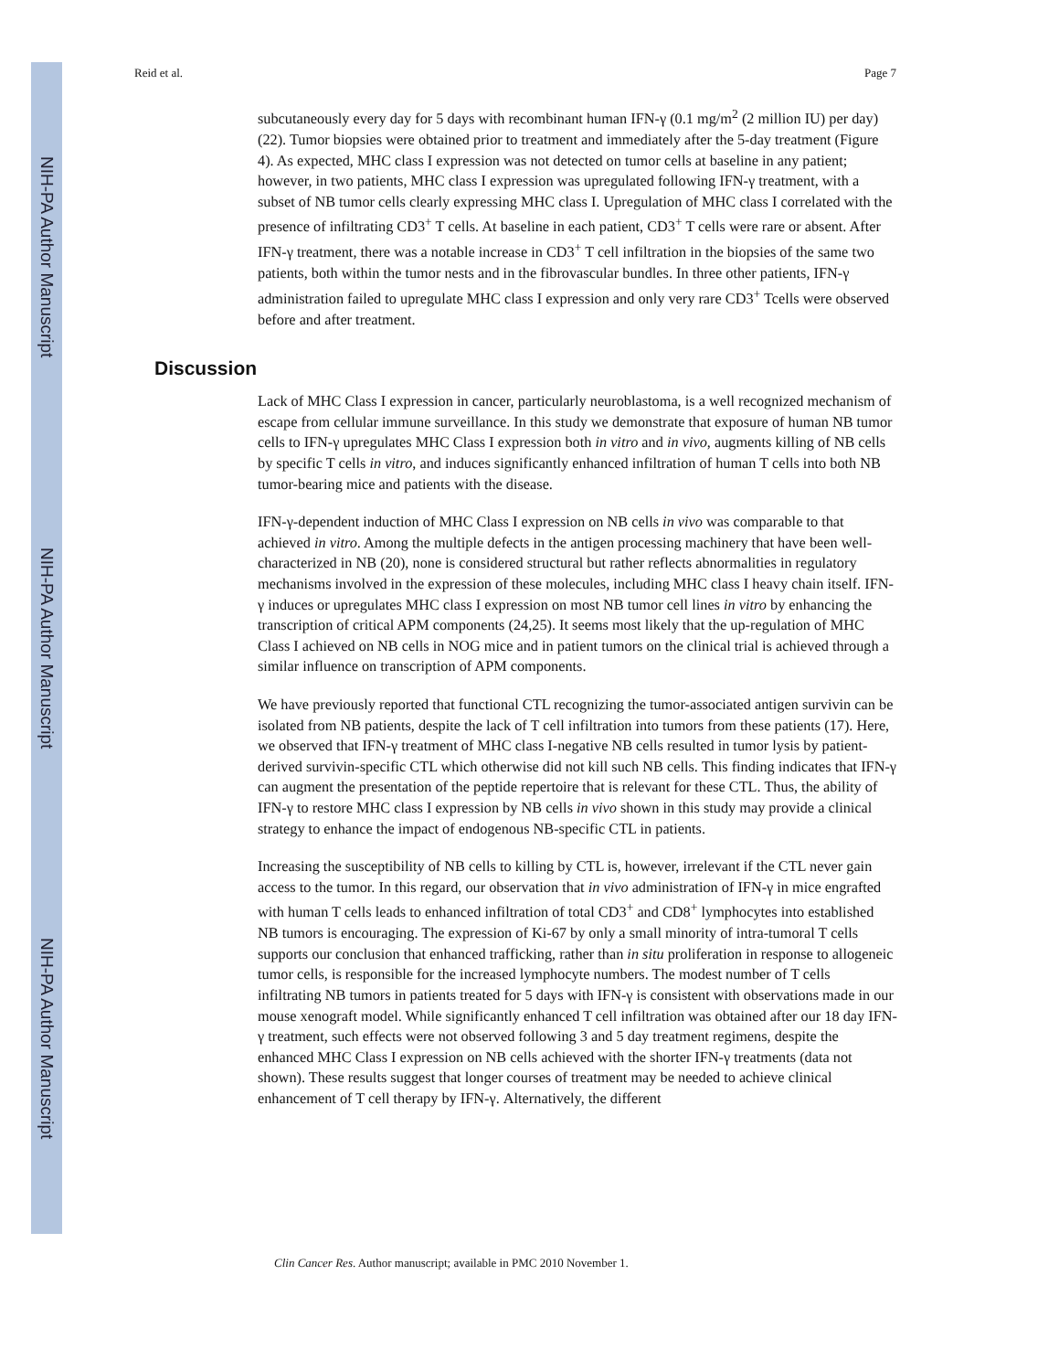NIH-PA Author Manuscript
NIH-PA Author Manuscript
NIH-PA Author Manuscript
Reid et al. Page 7
subcutaneously every day for 5 days with recombinant human IFN-γ (0.1 mg/m<sup>2</sup> (2 million IU) per day) (22). Tumor biopsies were obtained prior to treatment and immediately after the 5-day treatment (Figure 4). As expected, MHC class I expression was not detected on tumor cells at baseline in any patient; however, in two patients, MHC class I expression was upregulated following IFN-γ treatment, with a subset of NB tumor cells clearly expressing MHC class I. Upregulation of MHC class I correlated with the presence of infiltrating CD3<sup>+</sup> T cells. At baseline in each patient, CD3<sup>+</sup> T cells were rare or absent. After IFN-γ treatment, there was a notable increase in CD3<sup>+</sup> T cell infiltration in the biopsies of the same two patients, both within the tumor nests and in the fibrovascular bundles. In three other patients, IFN-γ administration failed to upregulate MHC class I expression and only very rare CD3<sup>+</sup> Tcells were observed before and after treatment.
Discussion
Lack of MHC Class I expression in cancer, particularly neuroblastoma, is a well recognized mechanism of escape from cellular immune surveillance. In this study we demonstrate that exposure of human NB tumor cells to IFN-γ upregulates MHC Class I expression both in vitro and in vivo, augments killing of NB cells by specific T cells in vitro, and induces significantly enhanced infiltration of human T cells into both NB tumor-bearing mice and patients with the disease.
IFN-γ-dependent induction of MHC Class I expression on NB cells in vivo was comparable to that achieved in vitro. Among the multiple defects in the antigen processing machinery that have been well-characterized in NB (20), none is considered structural but rather reflects abnormalities in regulatory mechanisms involved in the expression of these molecules, including MHC class I heavy chain itself. IFN-γ induces or upregulates MHC class I expression on most NB tumor cell lines in vitro by enhancing the transcription of critical APM components (24,25). It seems most likely that the up-regulation of MHC Class I achieved on NB cells in NOG mice and in patient tumors on the clinical trial is achieved through a similar influence on transcription of APM components.
We have previously reported that functional CTL recognizing the tumor-associated antigen survivin can be isolated from NB patients, despite the lack of T cell infiltration into tumors from these patients (17). Here, we observed that IFN-γ treatment of MHC class I-negative NB cells resulted in tumor lysis by patient-derived survivin-specific CTL which otherwise did not kill such NB cells. This finding indicates that IFN-γ can augment the presentation of the peptide repertoire that is relevant for these CTL. Thus, the ability of IFN-γ to restore MHC class I expression by NB cells in vivo shown in this study may provide a clinical strategy to enhance the impact of endogenous NB-specific CTL in patients.
Increasing the susceptibility of NB cells to killing by CTL is, however, irrelevant if the CTL never gain access to the tumor. In this regard, our observation that in vivo administration of IFN-γ in mice engrafted with human T cells leads to enhanced infiltration of total CD3<sup>+</sup> and CD8<sup>+</sup> lymphocytes into established NB tumors is encouraging. The expression of Ki-67 by only a small minority of intra-tumoral T cells supports our conclusion that enhanced trafficking, rather than in situ proliferation in response to allogeneic tumor cells, is responsible for the increased lymphocyte numbers. The modest number of T cells infiltrating NB tumors in patients treated for 5 days with IFN-γ is consistent with observations made in our mouse xenograft model. While significantly enhanced T cell infiltration was obtained after our 18 day IFN-γ treatment, such effects were not observed following 3 and 5 day treatment regimens, despite the enhanced MHC Class I expression on NB cells achieved with the shorter IFN-γ treatments (data not shown). These results suggest that longer courses of treatment may be needed to achieve clinical enhancement of T cell therapy by IFN-γ. Alternatively, the different
Clin Cancer Res. Author manuscript; available in PMC 2010 November 1.